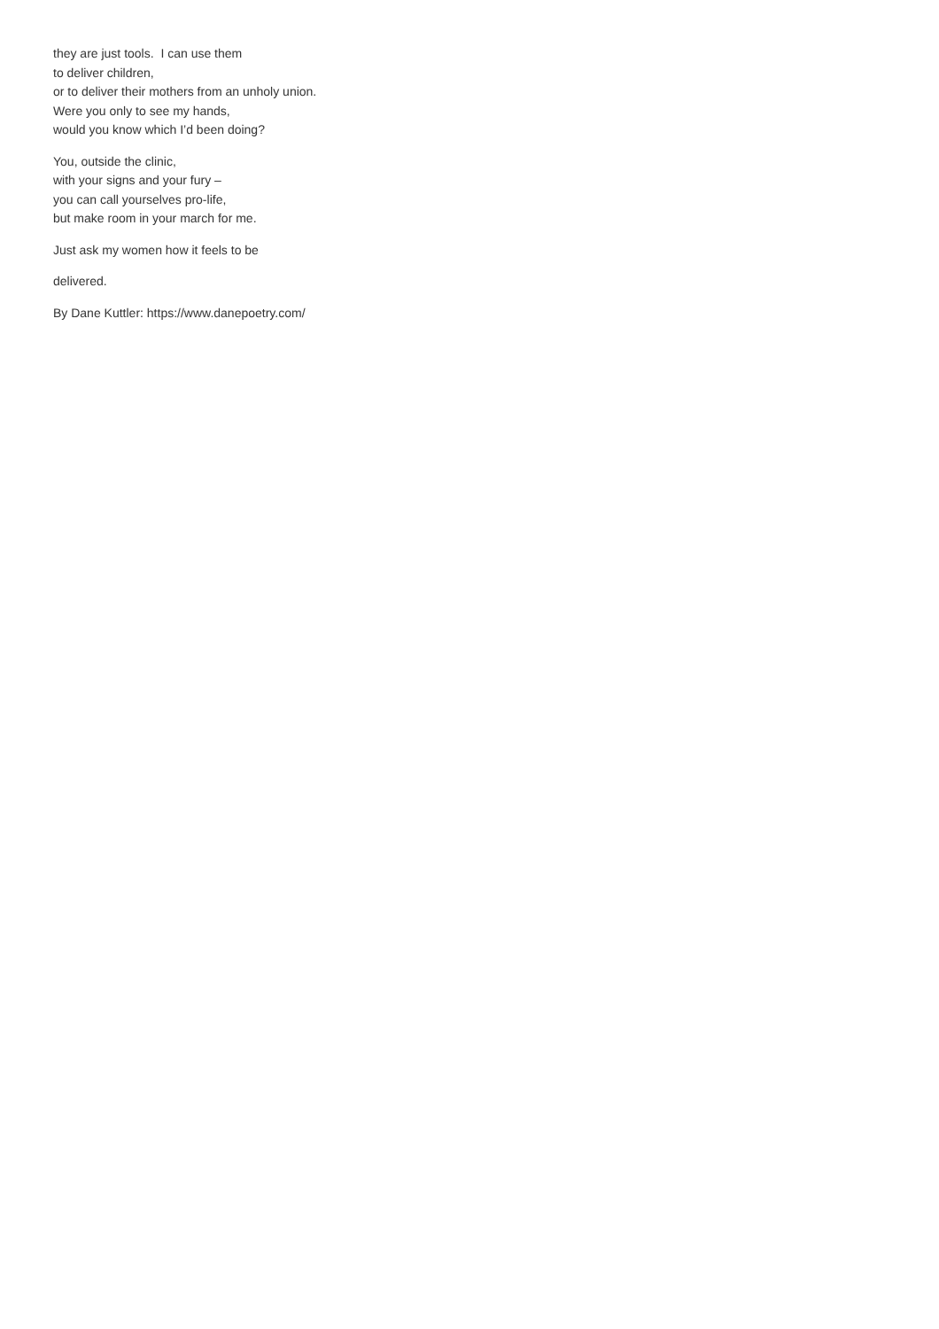they are just tools. I can use them
to deliver children,
or to deliver their mothers from an unholy union.
Were you only to see my hands,
would you know which I’d been doing?
You, outside the clinic,
with your signs and your fury –
you can call yourselves pro-life,
but make room in your march for me.
Just ask my women how it feels to be
delivered.
By Dane Kuttler: https://www.danepoetry.com/